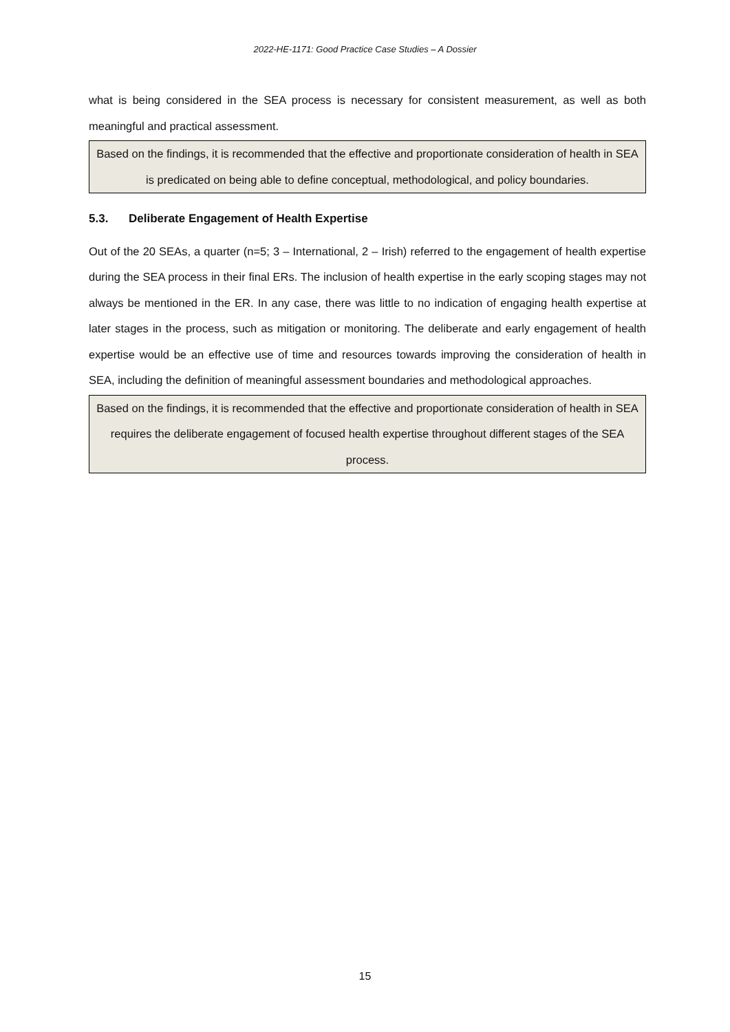2022-HE-1171: Good Practice Case Studies – A Dossier
what is being considered in the SEA process is necessary for consistent measurement, as well as both meaningful and practical assessment.
Based on the findings, it is recommended that the effective and proportionate consideration of health in SEA is predicated on being able to define conceptual, methodological, and policy boundaries.
5.3. Deliberate Engagement of Health Expertise
Out of the 20 SEAs, a quarter (n=5; 3 – International, 2 – Irish) referred to the engagement of health expertise during the SEA process in their final ERs. The inclusion of health expertise in the early scoping stages may not always be mentioned in the ER. In any case, there was little to no indication of engaging health expertise at later stages in the process, such as mitigation or monitoring. The deliberate and early engagement of health expertise would be an effective use of time and resources towards improving the consideration of health in SEA, including the definition of meaningful assessment boundaries and methodological approaches.
Based on the findings, it is recommended that the effective and proportionate consideration of health in SEA requires the deliberate engagement of focused health expertise throughout different stages of the SEA process.
15